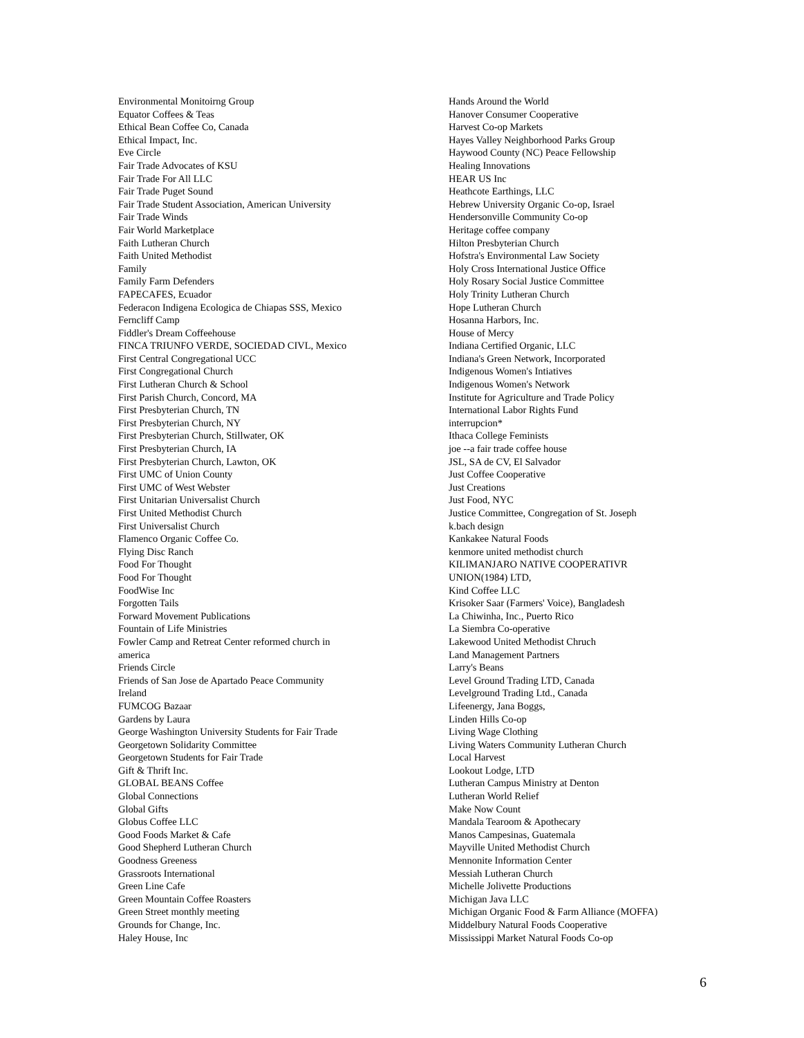Environmental Monitoirng Group
Equator Coffees & Teas
Ethical Bean Coffee Co, Canada
Ethical Impact, Inc.
Eve Circle
Fair Trade Advocates of KSU
Fair Trade For All LLC
Fair Trade Puget Sound
Fair Trade Student Association, American University
Fair Trade Winds
Fair World Marketplace
Faith Lutheran Church
Faith United Methodist
Family
Family Farm Defenders
FAPECAFES, Ecuador
Federacon Indigena Ecologica de Chiapas SSS, Mexico
Ferncliff Camp
Fiddler's Dream Coffeehouse
FINCA TRIUNFO VERDE, SOCIEDAD CIVL, Mexico
First Central Congregational UCC
First Congregational Church
First Lutheran Church & School
First Parish Church, Concord, MA
First Presbyterian Church, TN
First Presbyterian Church, NY
First Presbyterian Church, Stillwater, OK
First Presbyterian Church, IA
First Presbyterian Church, Lawton, OK
First UMC of Union County
First UMC of West Webster
First Unitarian Universalist Church
First United Methodist Church
First Universalist Church
Flamenco Organic Coffee Co.
Flying Disc Ranch
Food For Thought
Food For Thought
FoodWise Inc
Forgotten Tails
Forward Movement Publications
Fountain of Life Ministries
Fowler Camp and Retreat Center reformed church in
america
Friends Circle
Friends of San Jose de Apartado Peace Community
Ireland
FUMCOG Bazaar
Gardens by Laura
George Washington University Students for Fair Trade
Georgetown Solidarity Committee
Georgetown Students for Fair Trade
Gift & Thrift Inc.
GLOBAL BEANS Coffee
Global Connections
Global Gifts
Globus Coffee LLC
Good Foods Market & Cafe
Good Shepherd Lutheran Church
Goodness Greeness
Grassroots International
Green Line Cafe
Green Mountain Coffee Roasters
Green Street monthly meeting
Grounds for Change, Inc.
Haley House, Inc
Hands Around the World
Hanover Consumer Cooperative
Harvest Co-op Markets
Hayes Valley Neighborhood Parks Group
Haywood County (NC) Peace Fellowship
Healing Innovations
HEAR US Inc
Heathcote Earthings, LLC
Hebrew University Organic Co-op, Israel
Hendersonville Community Co-op
Heritage coffee company
Hilton Presbyterian Church
Hofstra's Environmental Law Society
Holy Cross International Justice Office
Holy Rosary Social Justice Committee
Holy Trinity Lutheran Church
Hope Lutheran Church
Hosanna Harbors, Inc.
House of Mercy
Indiana Certified Organic, LLC
Indiana's Green Network, Incorporated
Indigenous Women's Intiatives
Indigenous Women's Network
Institute for Agriculture and Trade Policy
International Labor Rights Fund
interrupcion*
Ithaca College Feminists
joe --a fair trade coffee house
JSL, SA de CV, El Salvador
Just Coffee Cooperative
Just Creations
Just Food, NYC
Justice Committee, Congregation of St. Joseph
k.bach design
Kankakee Natural Foods
kenmore united methodist church
KILIMANJARO NATIVE COOPERATIVR
UNION(1984) LTD,
Kind Coffee LLC
Krisoker Saar (Farmers' Voice), Bangladesh
La Chiwinha, Inc., Puerto Rico
La Siembra Co-operative
Lakewood United Methodist Chruch
Land Management Partners
Larry's Beans
Level Ground Trading LTD, Canada
Levelground Trading Ltd., Canada
Lifeenergy, Jana Boggs,
Linden Hills Co-op
Living Wage Clothing
Living Waters Community Lutheran Church
Local Harvest
Lookout Lodge, LTD
Lutheran Campus Ministry at Denton
Lutheran World Relief
Make Now Count
Mandala Tearoom & Apothecary
Manos Campesinas, Guatemala
Mayville United Methodist Church
Mennonite Information Center
Messiah Lutheran Church
Michelle Jolivette Productions
Michigan Java LLC
Michigan Organic Food & Farm Alliance (MOFFA)
Middelbury Natural Foods Cooperative
Mississippi Market Natural Foods Co-op
6